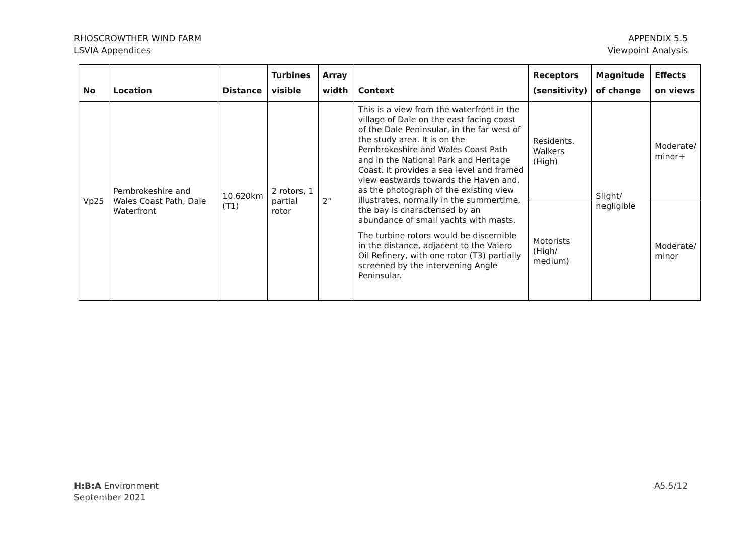RHOSCROWTHER WIND FARM
LSVIA Appendices
APPENDIX 5.5
Viewpoint Analysis
| No | Location | Distance | Turbines visible | Array width | Context | Receptors (sensitivity) | Magnitude of change | Effects on views |
| --- | --- | --- | --- | --- | --- | --- | --- | --- |
| Vp25 | Pembrokeshire and Wales Coast Path, Dale Waterfront | 10.620km (T1) | 2 rotors, 1 partial rotor | 2° | This is a view from the waterfront in the village of Dale on the east facing coast of the Dale Peninsular, in the far west of the study area. It is on the Pembrokeshire and Wales Coast Path and in the National Park and Heritage Coast. It provides a sea level and framed view eastwards towards the Haven and, as the photograph of the existing view illustrates, normally in the summertime, the bay is characterised by an abundance of small yachts with masts. The turbine rotors would be discernible in the distance, adjacent to the Valero Oil Refinery, with one rotor (T3) partially screened by the intervening Angle Peninsular. | Residents. Walkers (High) | Slight/ negligible | Moderate/ minor+ |
| | | | | | | Motorists (High/ medium) | | Moderate/ minor |
H:B:A Environment
September 2021
A5.5/12